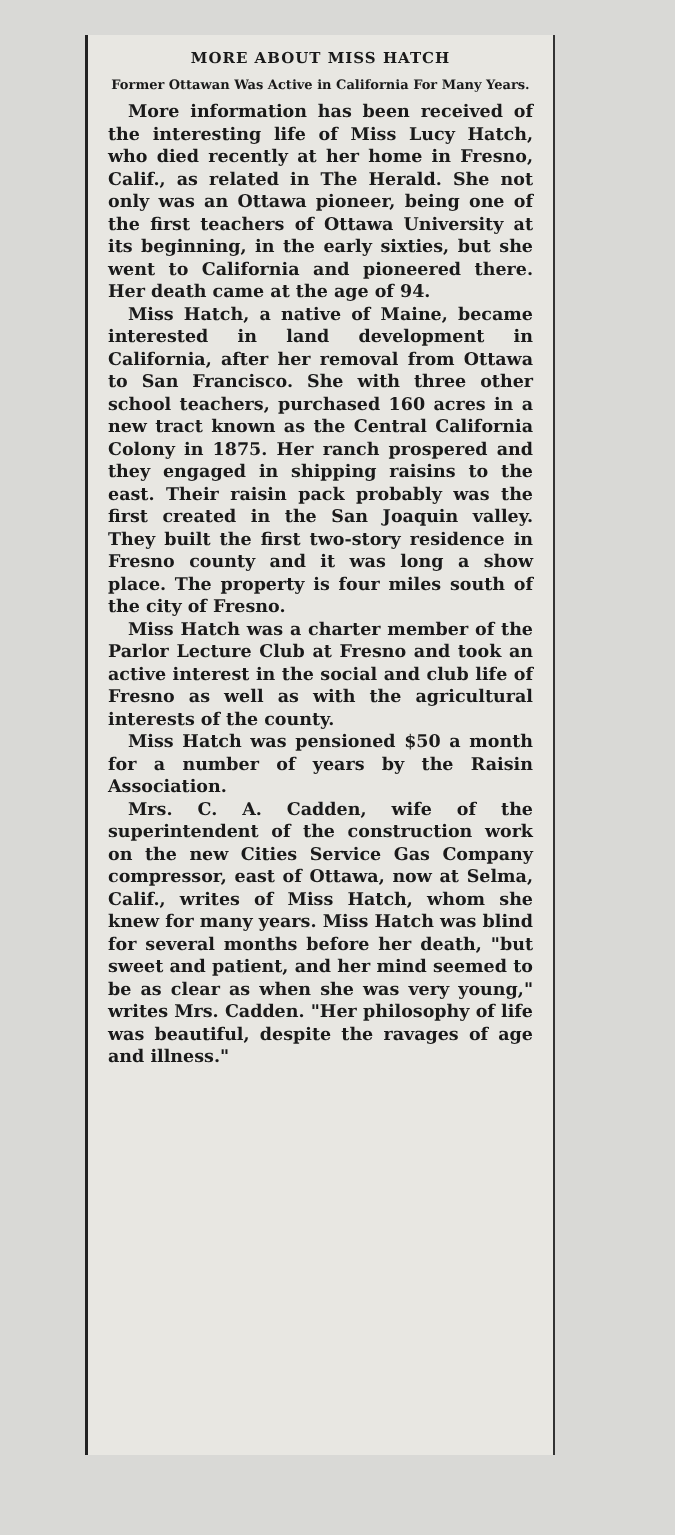MORE ABOUT MISS HATCH
Former Ottawan Was Active in California For Many Years.
More information has been received of the interesting life of Miss Lucy Hatch, who died recently at her home in Fresno, Calif., as related in The Herald. She not only was an Ottawa pioneer, being one of the first teachers of Ottawa University at its beginning, in the early sixties, but she went to California and pioneered there. Her death came at the age of 94.
Miss Hatch, a native of Maine, became interested in land development in California, after her removal from Ottawa to San Francisco. She with three other school teachers, purchased 160 acres in a new tract known as the Central California Colony in 1875. Her ranch prospered and they engaged in shipping raisins to the east. Their raisin pack probably was the first created in the San Joaquin valley. They built the first two-story residence in Fresno county and it was long a show place. The property is four miles south of the city of Fresno.
Miss Hatch was a charter member of the Parlor Lecture Club at Fresno and took an active interest in the social and club life of Fresno as well as with the agricultural interests of the county.
Miss Hatch was pensioned $50 a month for a number of years by the Raisin Association.
Mrs. C. A. Cadden, wife of the superintendent of the construction work on the new Cities Service Gas Company compressor, east of Ottawa, now at Selma, Calif., writes of Miss Hatch, whom she knew for many years. Miss Hatch was blind for several months before her death, "but sweet and patient, and her mind seemed to be as clear as when she was very young," writes Mrs. Cadden. "Her philosophy of life was beautiful, despite the ravages of age and illness."